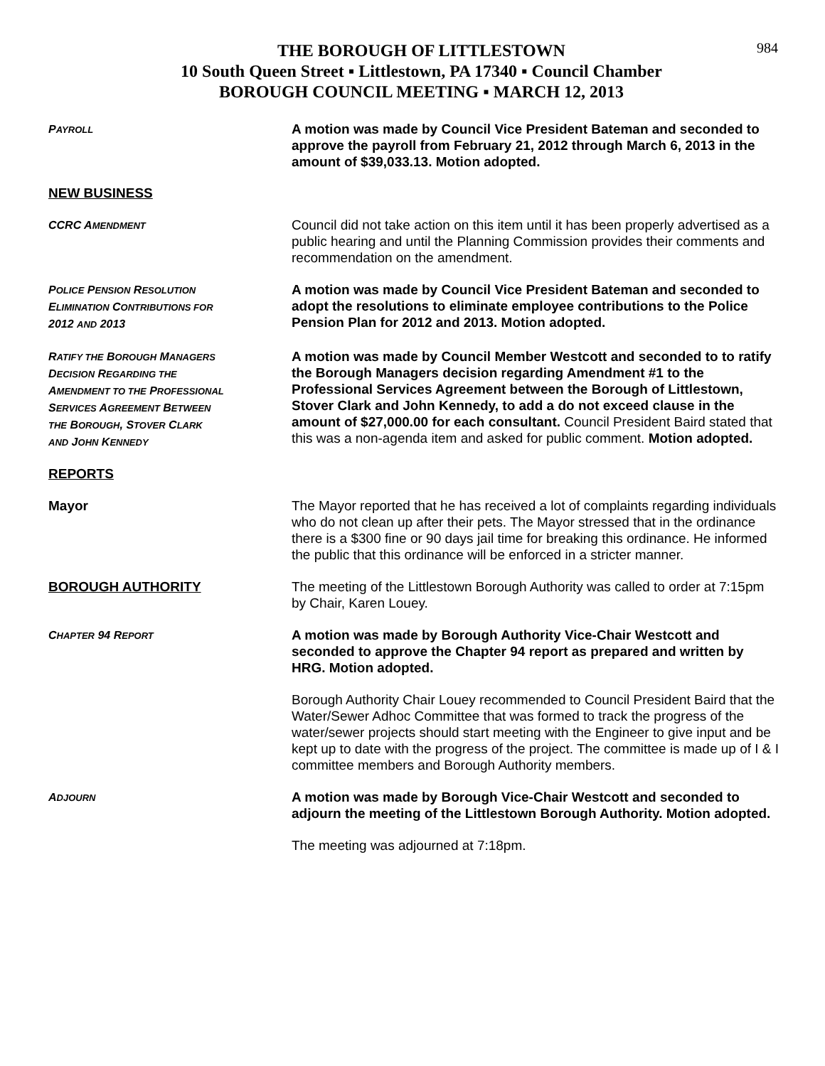984
THE BOROUGH OF LITTLESTOWN
10 South Queen Street ▪ Littlestown, PA 17340 ▪ Council Chamber
BOROUGH COUNCIL MEETING ▪ MARCH 12, 2013
PAYROLL
A motion was made by Council Vice President Bateman and seconded to approve the payroll from February 21, 2012 through March 6, 2013 in the amount of $39,033.13. Motion adopted.
NEW BUSINESS
CCRC AMENDMENT
Council did not take action on this item until it has been properly advertised as a public hearing and until the Planning Commission provides their comments and recommendation on the amendment.
POLICE PENSION RESOLUTION
ELIMINATION CONTRIBUTIONS FOR
2012 AND 2013
A motion was made by Council Vice President Bateman and seconded to adopt the resolutions to eliminate employee contributions to the Police Pension Plan for 2012 and 2013. Motion adopted.
RATIFY THE BOROUGH MANAGERS
DECISION REGARDING THE
AMENDMENT TO THE PROFESSIONAL
SERVICES AGREEMENT BETWEEN
THE BOROUGH, STOVER CLARK
AND JOHN KENNEDY
A motion was made by Council Member Westcott and seconded to to ratify the Borough Managers decision regarding Amendment #1 to the Professional Services Agreement between the Borough of Littlestown, Stover Clark and John Kennedy, to add a do not exceed clause in the amount of $27,000.00 for each consultant. Council President Baird stated that this was a non-agenda item and asked for public comment. Motion adopted.
REPORTS
Mayor
The Mayor reported that he has received a lot of complaints regarding individuals who do not clean up after their pets. The Mayor stressed that in the ordinance there is a $300 fine or 90 days jail time for breaking this ordinance. He informed the public that this ordinance will be enforced in a stricter manner.
BOROUGH AUTHORITY
The meeting of the Littlestown Borough Authority was called to order at 7:15pm by Chair, Karen Louey.
CHAPTER 94 REPORT
A motion was made by Borough Authority Vice-Chair Westcott and seconded to approve the Chapter 94 report as prepared and written by HRG. Motion adopted.
Borough Authority Chair Louey recommended to Council President Baird that the Water/Sewer Adhoc Committee that was formed to track the progress of the water/sewer projects should start meeting with the Engineer to give input and be kept up to date with the progress of the project. The committee is made up of I & I committee members and Borough Authority members.
ADJOURN
A motion was made by Borough Vice-Chair Westcott and seconded to adjourn the meeting of the Littlestown Borough Authority. Motion adopted.
The meeting was adjourned at 7:18pm.